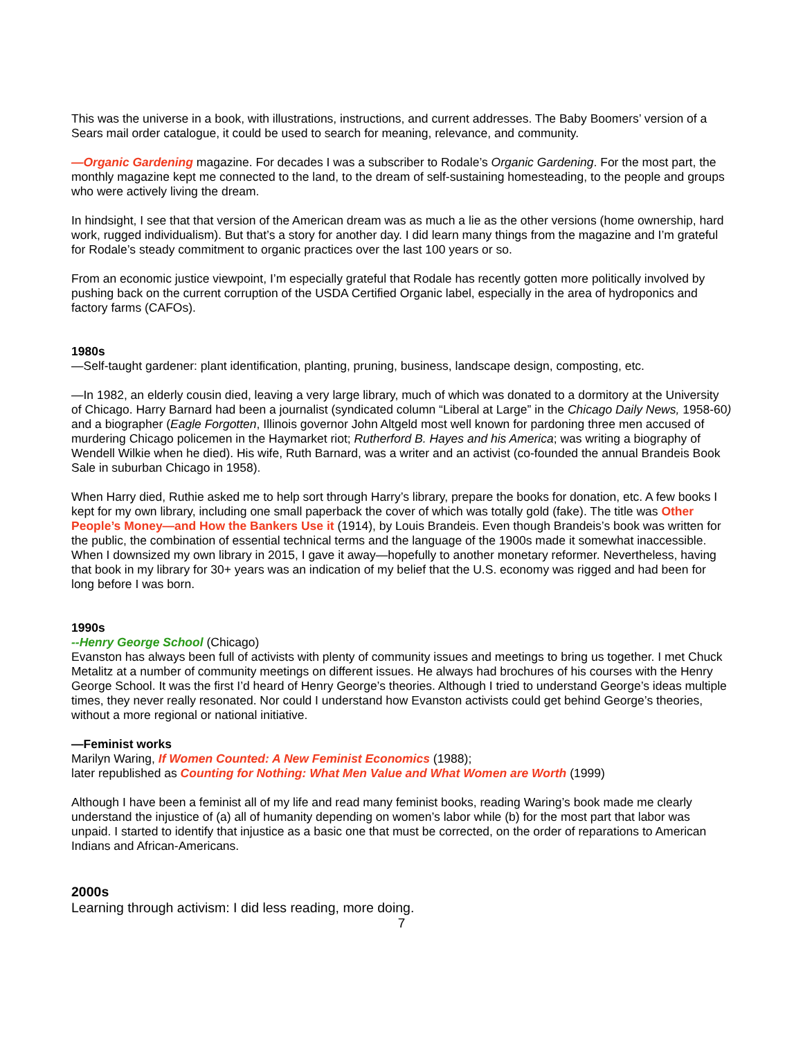This was the universe in a book, with illustrations, instructions, and current addresses. The Baby Boomers’ version of a Sears mail order catalogue, it could be used to search for meaning, relevance, and community.
—Organic Gardening magazine. For decades I was a subscriber to Rodale’s Organic Gardening. For the most part, the monthly magazine kept me connected to the land, to the dream of self-sustaining homesteading, to the people and groups who were actively living the dream.
In hindsight, I see that that version of the American dream was as much a lie as the other versions (home ownership, hard work, rugged individualism). But that’s a story for another day. I did learn many things from the magazine and I’m grateful for Rodale’s steady commitment to organic practices over the last 100 years or so.
From an economic justice viewpoint, I’m especially grateful that Rodale has recently gotten more politically involved by pushing back on the current corruption of the USDA Certified Organic label, especially in the area of hydroponics and factory farms (CAFOs).
1980s
—Self-taught gardener: plant identification, planting, pruning, business, landscape design, composting, etc.
—In 1982, an elderly cousin died, leaving a very large library, much of which was donated to a dormitory at the University of Chicago. Harry Barnard had been a journalist (syndicated column “Liberal at Large” in the Chicago Daily News, 1958-60) and a biographer (Eagle Forgotten, Illinois governor John Altgeld most well known for pardoning three men accused of murdering Chicago policemen in the Haymarket riot; Rutherford B. Hayes and his America; was writing a biography of Wendell Wilkie when he died). His wife, Ruth Barnard, was a writer and an activist (co-founded the annual Brandeis Book Sale in suburban Chicago in 1958).
When Harry died, Ruthie asked me to help sort through Harry’s library, prepare the books for donation, etc. A few books I kept for my own library, including one small paperback the cover of which was totally gold (fake). The title was Other People’s Money—and How the Bankers Use it (1914), by Louis Brandeis. Even though Brandeis’s book was written for the public, the combination of essential technical terms and the language of the 1900s made it somewhat inaccessible. When I downsized my own library in 2015, I gave it away—hopefully to another monetary reformer. Nevertheless, having that book in my library for 30+ years was an indication of my belief that the U.S. economy was rigged and had been for long before I was born.
1990s
--Henry George School (Chicago)
Evanston has always been full of activists with plenty of community issues and meetings to bring us together. I met Chuck Metalitz at a number of community meetings on different issues. He always had brochures of his courses with the Henry George School. It was the first I’d heard of Henry George’s theories. Although I tried to understand George’s ideas multiple times, they never really resonated. Nor could I understand how Evanston activists could get behind George’s theories, without a more regional or national initiative.
—Feminist works
Marilyn Waring, If Women Counted: A New Feminist Economics (1988);
later republished as Counting for Nothing: What Men Value and What Women are Worth (1999)
Although I have been a feminist all of my life and read many feminist books, reading Waring’s book made me clearly understand the injustice of (a) all of humanity depending on women’s labor while (b) for the most part that labor was unpaid. I started to identify that injustice as a basic one that must be corrected, on the order of reparations to American Indians and African-Americans.
2000s
Learning through activism: I did less reading, more doing.
7